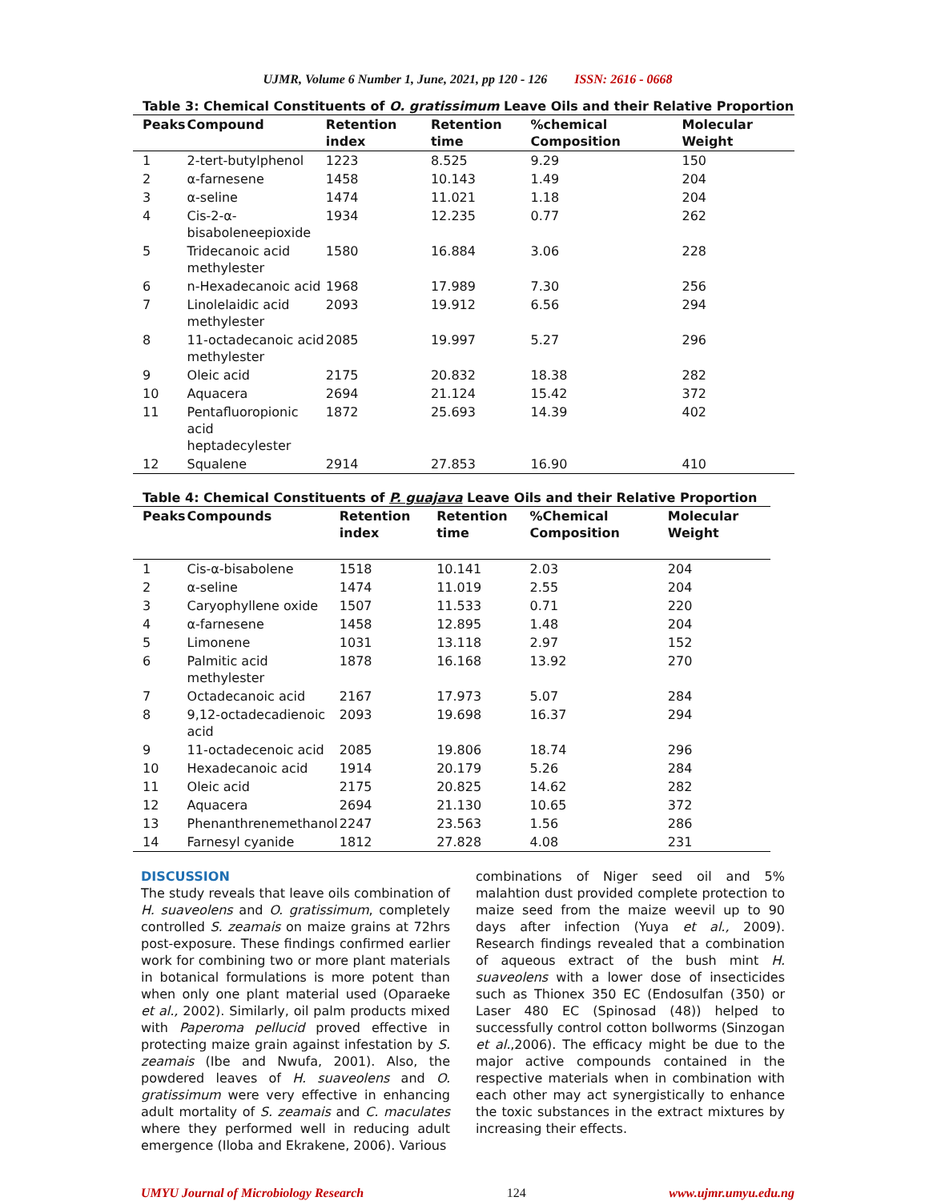UJMR, Volume 6 Number 1, June, 2021, pp 120 - 126 ISSN: 2616 - 0668
Table 3: Chemical Constituents of O. gratissimum Leave Oils and their Relative Proportion
| Peaks | Compound | Retention index | Retention time | %chemical Composition | Molecular Weight |
| --- | --- | --- | --- | --- | --- |
| 1 | 2-tert-butylphenol | 1223 | 8.525 | 9.29 | 150 |
| 2 | α-farnesene | 1458 | 10.143 | 1.49 | 204 |
| 3 | α-seline | 1474 | 11.021 | 1.18 | 204 |
| 4 | Cis-2-α- bisaboleneepioxide | 1934 | 12.235 | 0.77 | 262 |
| 5 | Tridecanoic acid methylester | 1580 | 16.884 | 3.06 | 228 |
| 6 | n-Hexadecanoic acid | 1968 | 17.989 | 7.30 | 256 |
| 7 | Linolelaidic acid methylester | 2093 | 19.912 | 6.56 | 294 |
| 8 | 11-octadecanoic acid methylester | 2085 | 19.997 | 5.27 | 296 |
| 9 | Oleic acid | 2175 | 20.832 | 18.38 | 282 |
| 10 | Aquacera | 2694 | 21.124 | 15.42 | 372 |
| 11 | Pentafluoropionic acid heptadecylester | 1872 | 25.693 | 14.39 | 402 |
| 12 | Squalene | 2914 | 27.853 | 16.90 | 410 |
Table 4: Chemical Constituents of P. guajava Leave Oils and their Relative Proportion
| Peaks | Compounds | Retention index | Retention time | %Chemical Composition | Molecular Weight |
| --- | --- | --- | --- | --- | --- |
| 1 | Cis-α-bisabolene | 1518 | 10.141 | 2.03 | 204 |
| 2 | α-seline | 1474 | 11.019 | 2.55 | 204 |
| 3 | Caryophyllene oxide | 1507 | 11.533 | 0.71 | 220 |
| 4 | α-farnesene | 1458 | 12.895 | 1.48 | 204 |
| 5 | Limonene | 1031 | 13.118 | 2.97 | 152 |
| 6 | Palmitic acid methylester | 1878 | 16.168 | 13.92 | 270 |
| 7 | Octadecanoic acid | 2167 | 17.973 | 5.07 | 284 |
| 8 | 9,12-octadecadienoic acid | 2093 | 19.698 | 16.37 | 294 |
| 9 | 11-octadecenoic acid | 2085 | 19.806 | 18.74 | 296 |
| 10 | Hexadecanoic acid | 1914 | 20.179 | 5.26 | 284 |
| 11 | Oleic acid | 2175 | 20.825 | 14.62 | 282 |
| 12 | Aquacera | 2694 | 21.130 | 10.65 | 372 |
| 13 | Phenanthrenemethanol | 2247 | 23.563 | 1.56 | 286 |
| 14 | Farnesyl cyanide | 1812 | 27.828 | 4.08 | 231 |
DISCUSSION
The study reveals that leave oils combination of H. suaveolens and O. gratissimum, completely controlled S. zeamais on maize grains at 72hrs post-exposure. These findings confirmed earlier work for combining two or more plant materials in botanical formulations is more potent than when only one plant material used (Oparaeke et al., 2002). Similarly, oil palm products mixed with Paperoma pellucid proved effective in protecting maize grain against infestation by S. zeamais (Ibe and Nwufa, 2001). Also, the powdered leaves of H. suaveolens and O. gratissimum were very effective in enhancing adult mortality of S. zeamais and C. maculates where they performed well in reducing adult emergence (Iloba and Ekrakene, 2006). Various
combinations of Niger seed oil and 5% malahtion dust provided complete protection to maize seed from the maize weevil up to 90 days after infection (Yuya et al., 2009). Research findings revealed that a combination of aqueous extract of the bush mint H. suaveolens with a lower dose of insecticides such as Thionex 350 EC (Endosulfan (350) or Laser 480 EC (Spinosad (48)) helped to successfully control cotton bollworms (Sinzogan et al.,2006). The efficacy might be due to the major active compounds contained in the respective materials when in combination with each other may act synergistically to enhance the toxic substances in the extract mixtures by increasing their effects.
UMYU Journal of Microbiology Research 124 www.ujmr.umyu.edu.ng